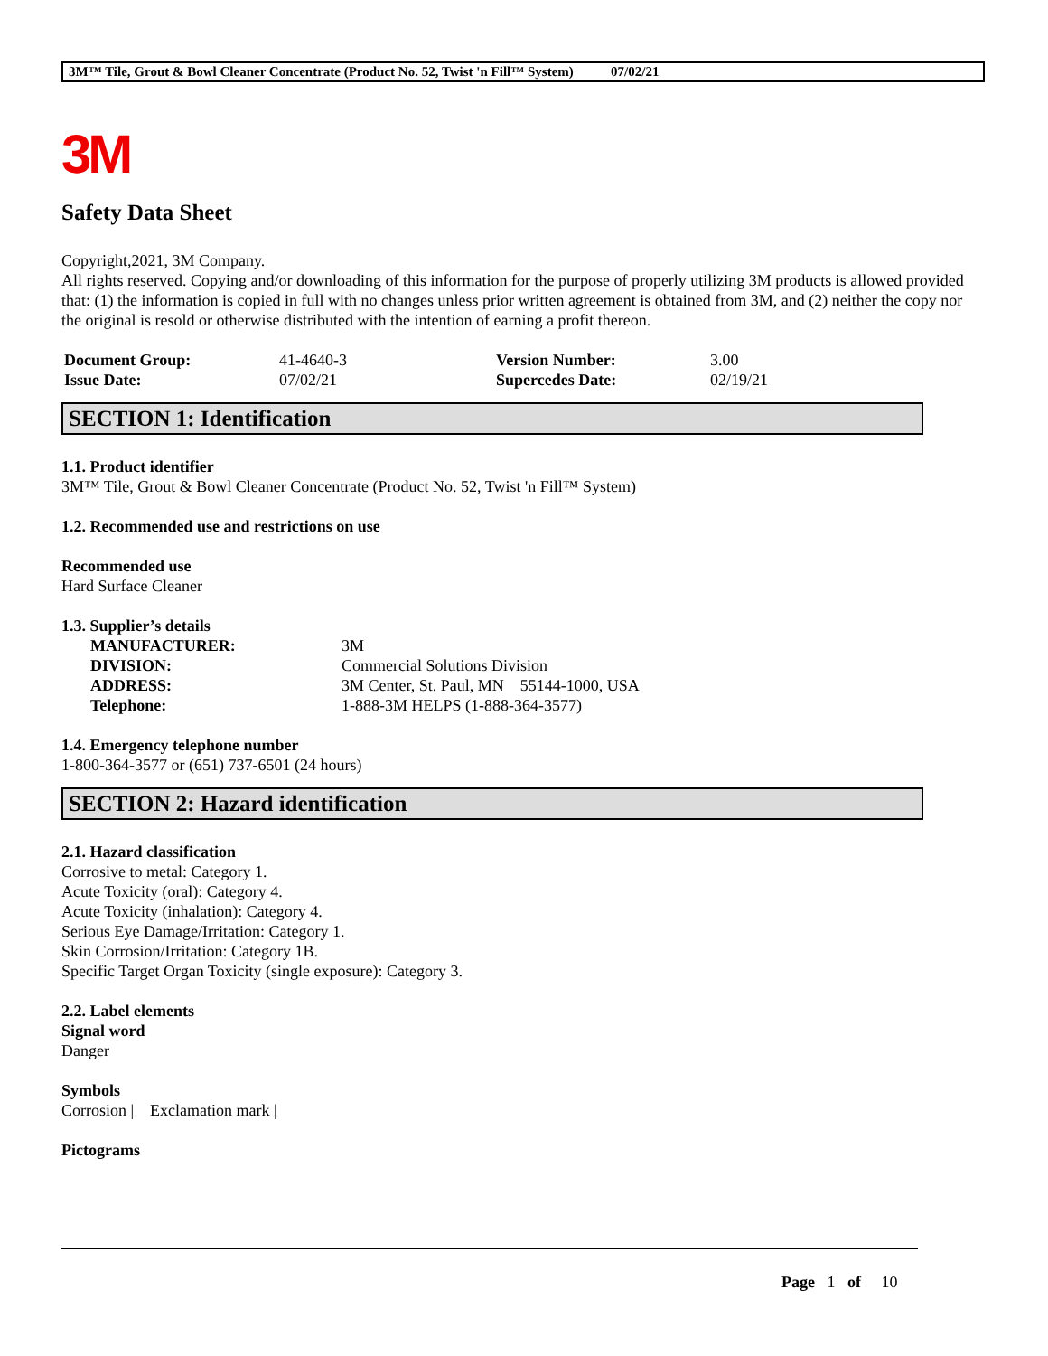3M™ Tile, Grout & Bowl Cleaner Concentrate (Product No. 52, Twist 'n Fill™ System) 07/02/21
3M
Safety Data Sheet
Copyright,2021, 3M Company.
All rights reserved. Copying and/or downloading of this information for the purpose of properly utilizing 3M products is allowed provided that: (1) the information is copied in full with no changes unless prior written agreement is obtained from 3M, and (2) neither the copy nor the original is resold or otherwise distributed with the intention of earning a profit thereon.
| Document Group: | 41-4640-3 | Version Number: | 3.00 |
| Issue Date: | 07/02/21 | Supercedes Date: | 02/19/21 |
SECTION 1: Identification
1.1. Product identifier
3M™ Tile, Grout & Bowl Cleaner Concentrate (Product No. 52, Twist 'n Fill™ System)
1.2. Recommended use and restrictions on use
Recommended use
Hard Surface Cleaner
1.3. Supplier’s details
| MANUFACTURER: | 3M |
| DIVISION: | Commercial Solutions Division |
| ADDRESS: | 3M Center, St. Paul, MN 55144-1000, USA |
| Telephone: | 1-888-3M HELPS (1-888-364-3577) |
1.4. Emergency telephone number
1-800-364-3577 or (651) 737-6501 (24 hours)
SECTION 2: Hazard identification
2.1. Hazard classification
Corrosive to metal: Category 1.
Acute Toxicity (oral): Category 4.
Acute Toxicity (inhalation): Category 4.
Serious Eye Damage/Irritation: Category 1.
Skin Corrosion/Irritation: Category 1B.
Specific Target Organ Toxicity (single exposure): Category 3.
2.2. Label elements
Signal word
Danger
Symbols
Corrosion | Exclamation mark |
Pictograms
Page 1 of 10